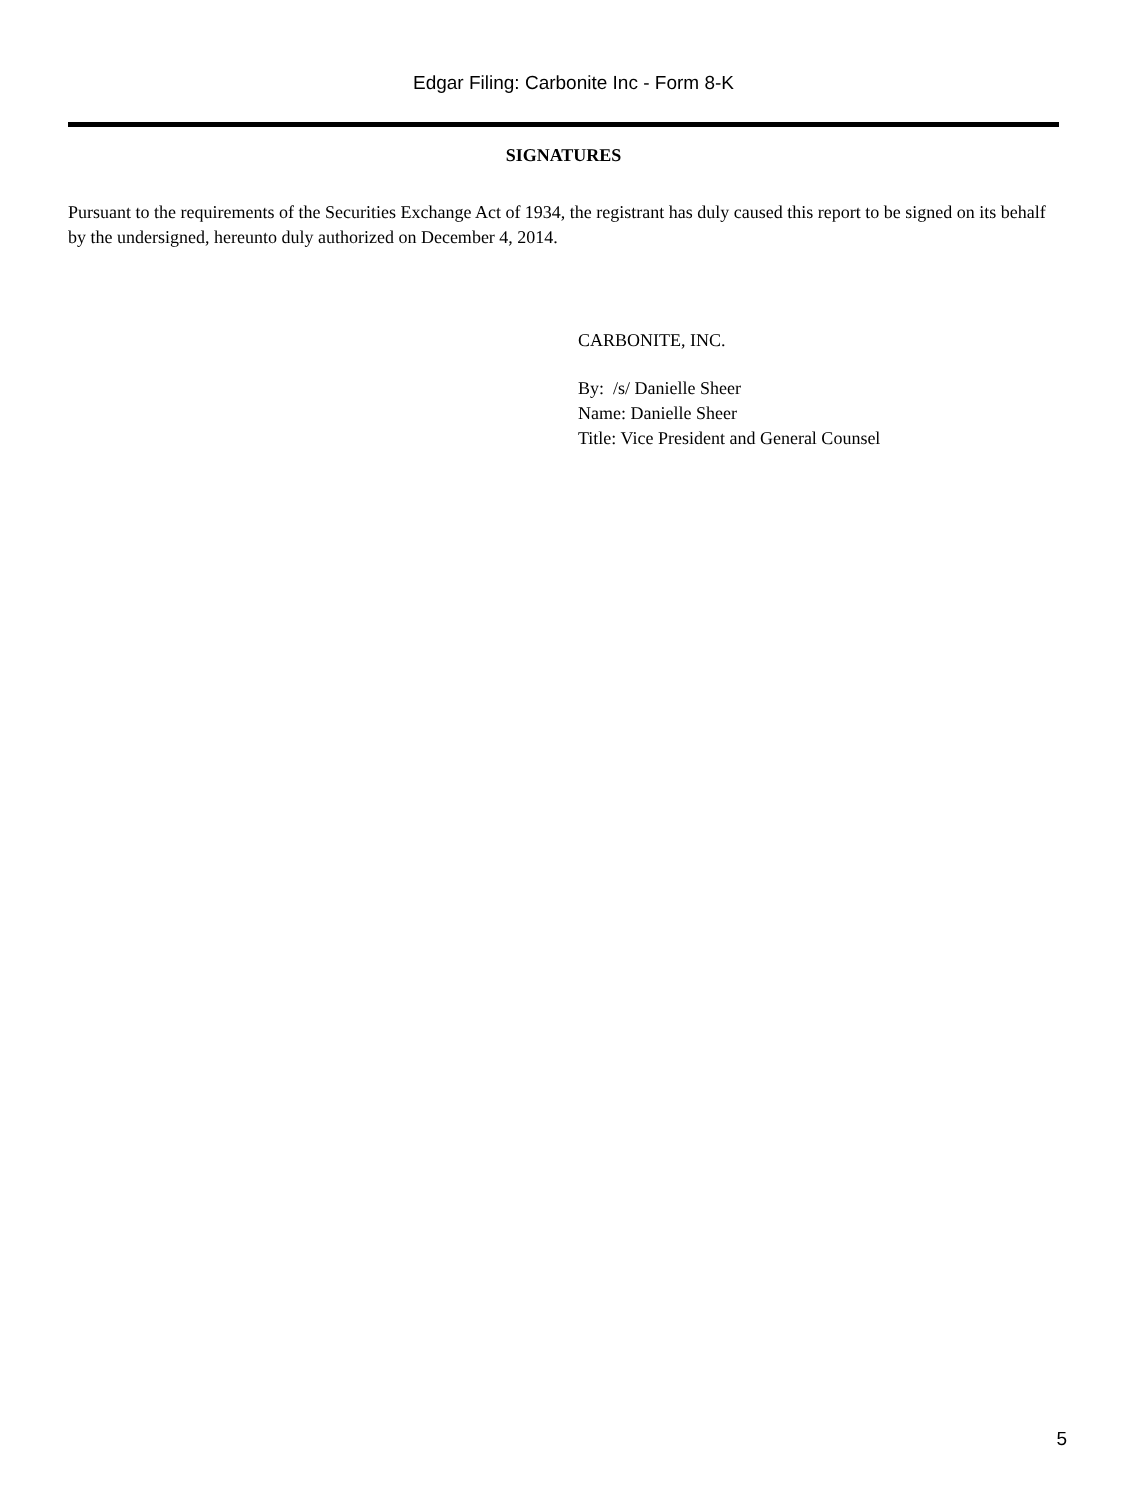Edgar Filing: Carbonite Inc - Form 8-K
SIGNATURES
Pursuant to the requirements of the Securities Exchange Act of 1934, the registrant has duly caused this report to be signed on its behalf by the undersigned, hereunto duly authorized on December 4, 2014.
CARBONITE, INC.
By: /s/ Danielle Sheer
Name: Danielle Sheer
Title: Vice President and General Counsel
5